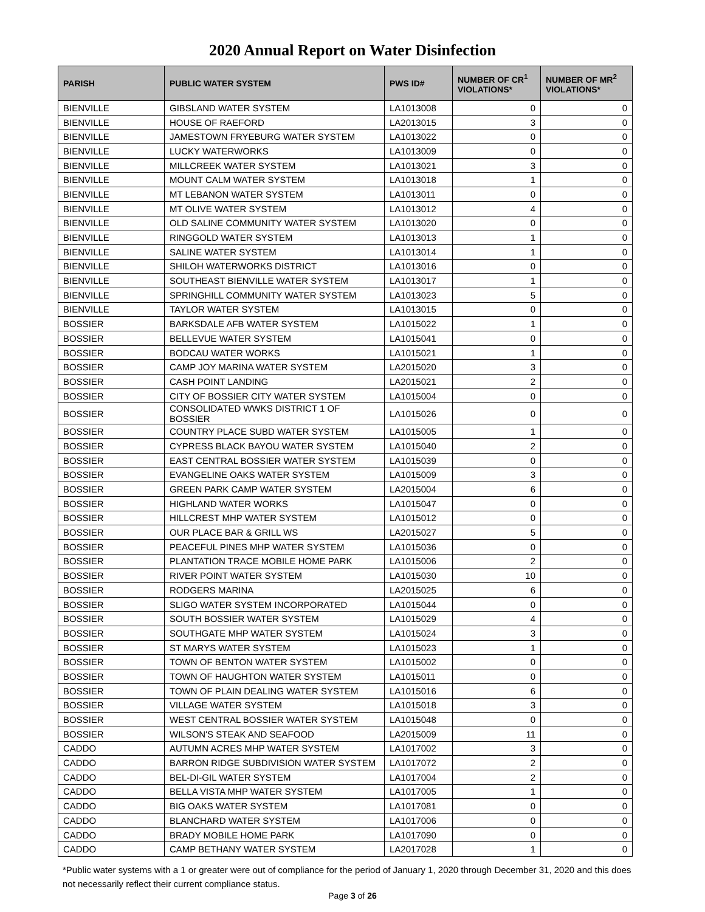2020 Annual Report on Water Disinfection
| PARISH | PUBLIC WATER SYSTEM | PWS ID# | NUMBER OF CR<sup>1</sup> VIOLATIONS* | NUMBER OF MR<sup>2</sup> VIOLATIONS* |
| --- | --- | --- | --- | --- |
| BIENVILLE | GIBSLAND WATER SYSTEM | LA1013008 | 0 | 0 |
| BIENVILLE | HOUSE OF RAEFORD | LA2013015 | 3 | 0 |
| BIENVILLE | JAMESTOWN FRYEBURG WATER SYSTEM | LA1013022 | 0 | 0 |
| BIENVILLE | LUCKY WATERWORKS | LA1013009 | 0 | 0 |
| BIENVILLE | MILLCREEK WATER SYSTEM | LA1013021 | 3 | 0 |
| BIENVILLE | MOUNT CALM WATER SYSTEM | LA1013018 | 1 | 0 |
| BIENVILLE | MT LEBANON WATER SYSTEM | LA1013011 | 0 | 0 |
| BIENVILLE | MT OLIVE WATER SYSTEM | LA1013012 | 4 | 0 |
| BIENVILLE | OLD SALINE COMMUNITY WATER SYSTEM | LA1013020 | 0 | 0 |
| BIENVILLE | RINGGOLD WATER SYSTEM | LA1013013 | 1 | 0 |
| BIENVILLE | SALINE WATER SYSTEM | LA1013014 | 1 | 0 |
| BIENVILLE | SHILOH WATERWORKS DISTRICT | LA1013016 | 0 | 0 |
| BIENVILLE | SOUTHEAST BIENVILLE WATER SYSTEM | LA1013017 | 1 | 0 |
| BIENVILLE | SPRINGHILL COMMUNITY WATER SYSTEM | LA1013023 | 5 | 0 |
| BIENVILLE | TAYLOR WATER SYSTEM | LA1013015 | 0 | 0 |
| BOSSIER | BARKSDALE AFB WATER SYSTEM | LA1015022 | 1 | 0 |
| BOSSIER | BELLEVUE WATER SYSTEM | LA1015041 | 0 | 0 |
| BOSSIER | BODCAU WATER WORKS | LA1015021 | 1 | 0 |
| BOSSIER | CAMP JOY MARINA WATER SYSTEM | LA2015020 | 3 | 0 |
| BOSSIER | CASH POINT LANDING | LA2015021 | 2 | 0 |
| BOSSIER | CITY OF BOSSIER CITY WATER SYSTEM | LA1015004 | 0 | 0 |
| BOSSIER | CONSOLIDATED WWKS DISTRICT 1 OF BOSSIER | LA1015026 | 0 | 0 |
| BOSSIER | COUNTRY PLACE SUBD WATER SYSTEM | LA1015005 | 1 | 0 |
| BOSSIER | CYPRESS BLACK BAYOU WATER SYSTEM | LA1015040 | 2 | 0 |
| BOSSIER | EAST CENTRAL BOSSIER WATER SYSTEM | LA1015039 | 0 | 0 |
| BOSSIER | EVANGELINE OAKS WATER SYSTEM | LA1015009 | 3 | 0 |
| BOSSIER | GREEN PARK CAMP WATER SYSTEM | LA2015004 | 6 | 0 |
| BOSSIER | HIGHLAND WATER WORKS | LA1015047 | 0 | 0 |
| BOSSIER | HILLCREST MHP WATER SYSTEM | LA1015012 | 0 | 0 |
| BOSSIER | OUR PLACE BAR & GRILL WS | LA2015027 | 5 | 0 |
| BOSSIER | PEACEFUL PINES MHP WATER SYSTEM | LA1015036 | 0 | 0 |
| BOSSIER | PLANTATION TRACE MOBILE HOME PARK | LA1015006 | 2 | 0 |
| BOSSIER | RIVER POINT WATER SYSTEM | LA1015030 | 10 | 0 |
| BOSSIER | RODGERS MARINA | LA2015025 | 6 | 0 |
| BOSSIER | SLIGO WATER SYSTEM INCORPORATED | LA1015044 | 0 | 0 |
| BOSSIER | SOUTH BOSSIER WATER SYSTEM | LA1015029 | 4 | 0 |
| BOSSIER | SOUTHGATE MHP WATER SYSTEM | LA1015024 | 3 | 0 |
| BOSSIER | ST MARYS WATER SYSTEM | LA1015023 | 1 | 0 |
| BOSSIER | TOWN OF BENTON WATER SYSTEM | LA1015002 | 0 | 0 |
| BOSSIER | TOWN OF HAUGHTON WATER SYSTEM | LA1015011 | 0 | 0 |
| BOSSIER | TOWN OF PLAIN DEALING WATER SYSTEM | LA1015016 | 6 | 0 |
| BOSSIER | VILLAGE WATER SYSTEM | LA1015018 | 3 | 0 |
| BOSSIER | WEST CENTRAL BOSSIER WATER SYSTEM | LA1015048 | 0 | 0 |
| BOSSIER | WILSON'S STEAK AND SEAFOOD | LA2015009 | 11 | 0 |
| CADDO | AUTUMN ACRES MHP WATER SYSTEM | LA1017002 | 3 | 0 |
| CADDO | BARRON RIDGE SUBDIVISION WATER SYSTEM | LA1017072 | 2 | 0 |
| CADDO | BEL-DI-GIL WATER SYSTEM | LA1017004 | 2 | 0 |
| CADDO | BELLA VISTA MHP WATER SYSTEM | LA1017005 | 1 | 0 |
| CADDO | BIG OAKS WATER SYSTEM | LA1017081 | 0 | 0 |
| CADDO | BLANCHARD WATER SYSTEM | LA1017006 | 0 | 0 |
| CADDO | BRADY MOBILE HOME PARK | LA1017090 | 0 | 0 |
| CADDO | CAMP BETHANY WATER SYSTEM | LA2017028 | 1 | 0 |
*Public water systems with a 1 or greater were out of compliance for the period of January 1, 2020 through December 31, 2020 and this does not necessarily reflect their current compliance status.
Page 3 of 26